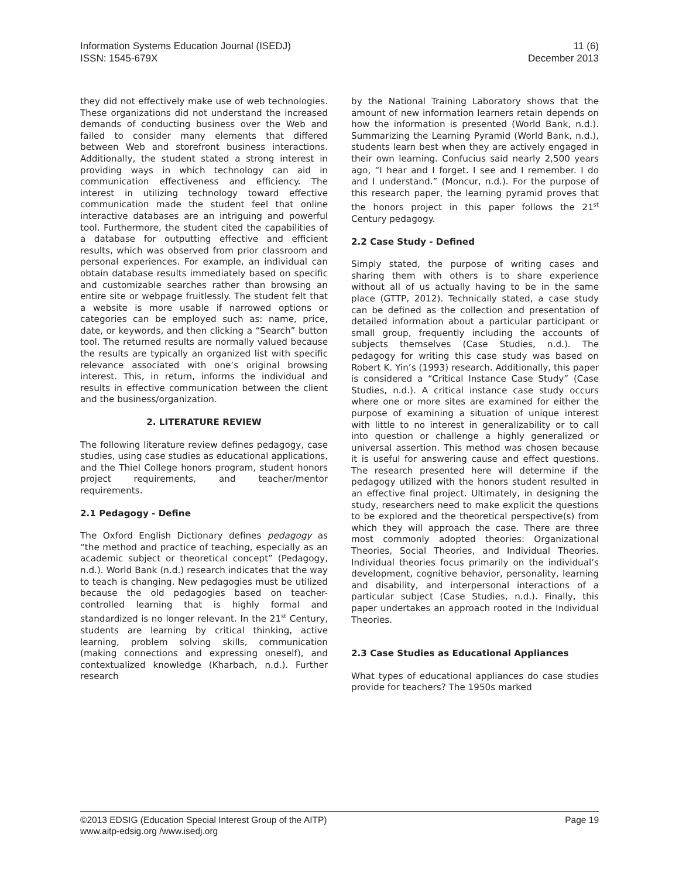Information Systems Education Journal (ISEDJ)
ISSN: 1545-679X
11 (6)
December 2013
they did not effectively make use of web technologies. These organizations did not understand the increased demands of conducting business over the Web and failed to consider many elements that differed between Web and storefront business interactions. Additionally, the student stated a strong interest in providing ways in which technology can aid in communication effectiveness and efficiency. The interest in utilizing technology toward effective communication made the student feel that online interactive databases are an intriguing and powerful tool. Furthermore, the student cited the capabilities of a database for outputting effective and efficient results, which was observed from prior classroom and personal experiences. For example, an individual can obtain database results immediately based on specific and customizable searches rather than browsing an entire site or webpage fruitlessly. The student felt that a website is more usable if narrowed options or categories can be employed such as: name, price, date, or keywords, and then clicking a “Search” button tool. The returned results are normally valued because the results are typically an organized list with specific relevance associated with one’s original browsing interest. This, in return, informs the individual and results in effective communication between the client and the business/organization.
2. LITERATURE REVIEW
The following literature review defines pedagogy, case studies, using case studies as educational applications, and the Thiel College honors program, student honors project requirements, and teacher/mentor requirements.
2.1 Pedagogy - Define
The Oxford English Dictionary defines pedagogy as “the method and practice of teaching, especially as an academic subject or theoretical concept” (Pedagogy, n.d.). World Bank (n.d.) research indicates that the way to teach is changing. New pedagogies must be utilized because the old pedagogies based on teacher-controlled learning that is highly formal and standardized is no longer relevant. In the 21<sup>st</sup> Century, students are learning by critical thinking, active learning, problem solving skills, communication (making connections and expressing oneself), and contextualized knowledge (Kharbach, n.d.). Further research
by the National Training Laboratory shows that the amount of new information learners retain depends on how the information is presented (World Bank, n.d.). Summarizing the Learning Pyramid (World Bank, n.d.), students learn best when they are actively engaged in their own learning. Confucius said nearly 2,500 years ago, “I hear and I forget. I see and I remember. I do and I understand.” (Moncur, n.d.). For the purpose of this research paper, the learning pyramid proves that the honors project in this paper follows the 21<sup>st</sup> Century pedagogy.
2.2 Case Study - Defined
Simply stated, the purpose of writing cases and sharing them with others is to share experience without all of us actually having to be in the same place (GTTP, 2012). Technically stated, a case study can be defined as the collection and presentation of detailed information about a particular participant or small group, frequently including the accounts of subjects themselves (Case Studies, n.d.). The pedagogy for writing this case study was based on Robert K. Yin’s (1993) research. Additionally, this paper is considered a “Critical Instance Case Study” (Case Studies, n.d.). A critical instance case study occurs where one or more sites are examined for either the purpose of examining a situation of unique interest with little to no interest in generalizability or to call into question or challenge a highly generalized or universal assertion. This method was chosen because it is useful for answering cause and effect questions. The research presented here will determine if the pedagogy utilized with the honors student resulted in an effective final project. Ultimately, in designing the study, researchers need to make explicit the questions to be explored and the theoretical perspective(s) from which they will approach the case. There are three most commonly adopted theories: Organizational Theories, Social Theories, and Individual Theories. Individual theories focus primarily on the individual’s development, cognitive behavior, personality, learning and disability, and interpersonal interactions of a particular subject (Case Studies, n.d.). Finally, this paper undertakes an approach rooted in the Individual Theories.
2.3 Case Studies as Educational Appliances
What types of educational appliances do case studies provide for teachers? The 1950s marked
©2013 EDSIG (Education Special Interest Group of the AITP)
www.aitp-edsig.org /www.isedj.org
Page 19